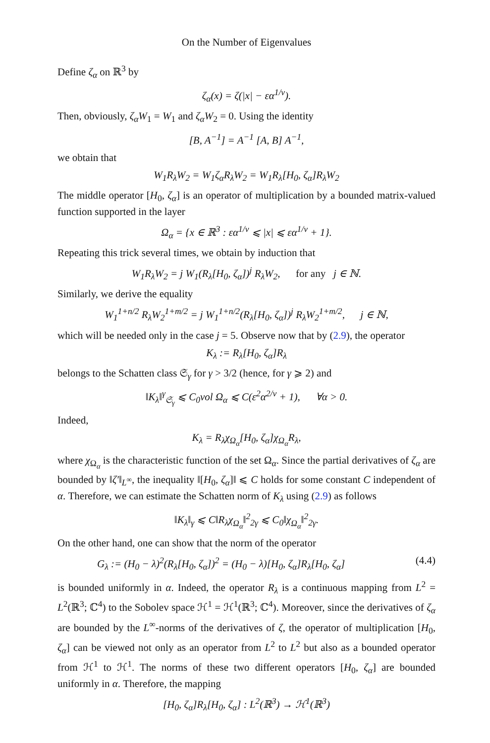On the Number of Eigenvalues
Define ζ<sub>α</sub> on ℝ<sup>3</sup> by
ζ<sub>α</sub>(x) = ζ(|x| − εα<sup>1/ν</sup>).
Then, obviously, ζ<sub>α</sub>W<sub>1</sub> = W<sub>1</sub> and ζ<sub>α</sub>W<sub>2</sub> = 0. Using the identity
[B, A<sup>−1</sup>] = A<sup>−1</sup> [A, B] A<sup>−1</sup>,
we obtain that
W<sub>1</sub>R<sub>λ</sub>W<sub>2</sub> = W<sub>1</sub>ζ<sub>α</sub>R<sub>λ</sub>W<sub>2</sub> = W<sub>1</sub>R<sub>λ</sub>[H<sub>0</sub>, ζ<sub>α</sub>]R<sub>λ</sub>W<sub>2</sub>
The middle operator [H<sub>0</sub>, ζ<sub>α</sub>] is an operator of multiplication by a bounded matrix-valued function supported in the layer
Ω<sub>α</sub> = {x ∈ ℝ<sup>3</sup> : εα<sup>1/ν</sup> ⩽ |x| ⩽ εα<sup>1/ν</sup> + 1}.
Repeating this trick several times, we obtain by induction that
W<sub>1</sub>R<sub>λ</sub>W<sub>2</sub> = j W<sub>1</sub>(R<sub>λ</sub>[H<sub>0</sub>, ζ<sub>α</sub>])<sup>j</sup> R<sub>λ</sub>W<sub>2</sub>, for any j ∈ ℕ.
Similarly, we derive the equality
W<sub>1</sub><sup>1+n/2</sup> R<sub>λ</sub>W<sub>2</sub><sup>1+m/2</sup> = j W<sub>1</sub><sup>1+n/2</sup>(R<sub>λ</sub>[H<sub>0</sub>, ζ<sub>α</sub>])<sup>j</sup> R<sub>λ</sub>W<sub>2</sub><sup>1+m/2</sup>, j ∈ ℕ,
which will be needed only in the case j = 5. Observe now that by (2.9), the operator
K<sub>λ</sub> := R<sub>λ</sub>[H<sub>0</sub>, ζ<sub>α</sub>]R<sub>λ</sub>
belongs to the Schatten class 𝔖<sub>γ</sub> for γ > 3/2 (hence, for γ ⩾ 2) and
‖K<sub>λ</sub>‖<sup>γ</sup><sub>𝔖<sub>γ</sub></sub> ⩽ C<sub>0</sub>vol Ω<sub>α</sub> ⩽ C(ε<sup>2</sup>α<sup>2/ν</sup> + 1), ∀α > 0.
Indeed,
K<sub>λ</sub> = R<sub>λ</sub>χ<sub>Ω<sub>α</sub></sub>[H<sub>0</sub>, ζ<sub>α</sub>]χ<sub>Ω<sub>α</sub></sub>R<sub>λ</sub>,
where χ<sub>Ω<sub>α</sub></sub> is the characteristic function of the set Ω<sub>α</sub>. Since the partial derivatives of ζ<sub>α</sub> are bounded by ‖ζ′‖<sub>L<sup>∞</sup></sub>, the inequality ‖[H<sub>0</sub>, ζ<sub>α</sub>]‖ ⩽ C holds for some constant C independent of α. Therefore, we can estimate the Schatten norm of K<sub>λ</sub> using (2.9) as follows
‖K<sub>λ</sub>‖<sub>γ</sub> ⩽ C‖R<sub>λ</sub>χ<sub>Ω<sub>α</sub></sub>‖<sup>2</sup><sub>2γ</sub> ⩽ C<sub>0</sub>‖χ<sub>Ω<sub>α</sub></sub>‖<sup>2</sup><sub>2γ</sub>.
On the other hand, one can show that the norm of the operator
G<sub>λ</sub> := (H<sub>0</sub> − λ)<sup>2</sup>(R<sub>λ</sub>[H<sub>0</sub>, ζ<sub>α</sub>])<sup>2</sup> = (H<sub>0</sub> − λ)[H<sub>0</sub>, ζ<sub>α</sub>]R<sub>λ</sub>[H<sub>0</sub>, ζ<sub>α</sub>] (4.4)
is bounded uniformly in α. Indeed, the operator R<sub>λ</sub> is a continuous mapping from L<sup>2</sup> = L<sup>2</sup>(ℝ<sup>3</sup>; ℂ<sup>4</sup>) to the Sobolev space ℋ<sup>1</sup> = ℋ<sup>1</sup>(ℝ<sup>3</sup>; ℂ<sup>4</sup>). Moreover, since the derivatives of ζ<sub>α</sub> are bounded by the L<sup>∞</sup>-norms of the derivatives of ζ, the operator of multiplication [H<sub>0</sub>, ζ<sub>α</sub>] can be viewed not only as an operator from L<sup>2</sup> to L<sup>2</sup> but also as a bounded operator from ℋ<sup>1</sup> to ℋ<sup>1</sup>. The norms of these two different operators [H<sub>0</sub>, ζ<sub>α</sub>] are bounded uniformly in α. Therefore, the mapping
[H<sub>0</sub>, ζ<sub>α</sub>]R<sub>λ</sub>[H<sub>0</sub>, ζ<sub>α</sub>] : L<sup>2</sup>(ℝ<sup>3</sup>) → ℋ<sup>1</sup>(ℝ<sup>3</sup>)